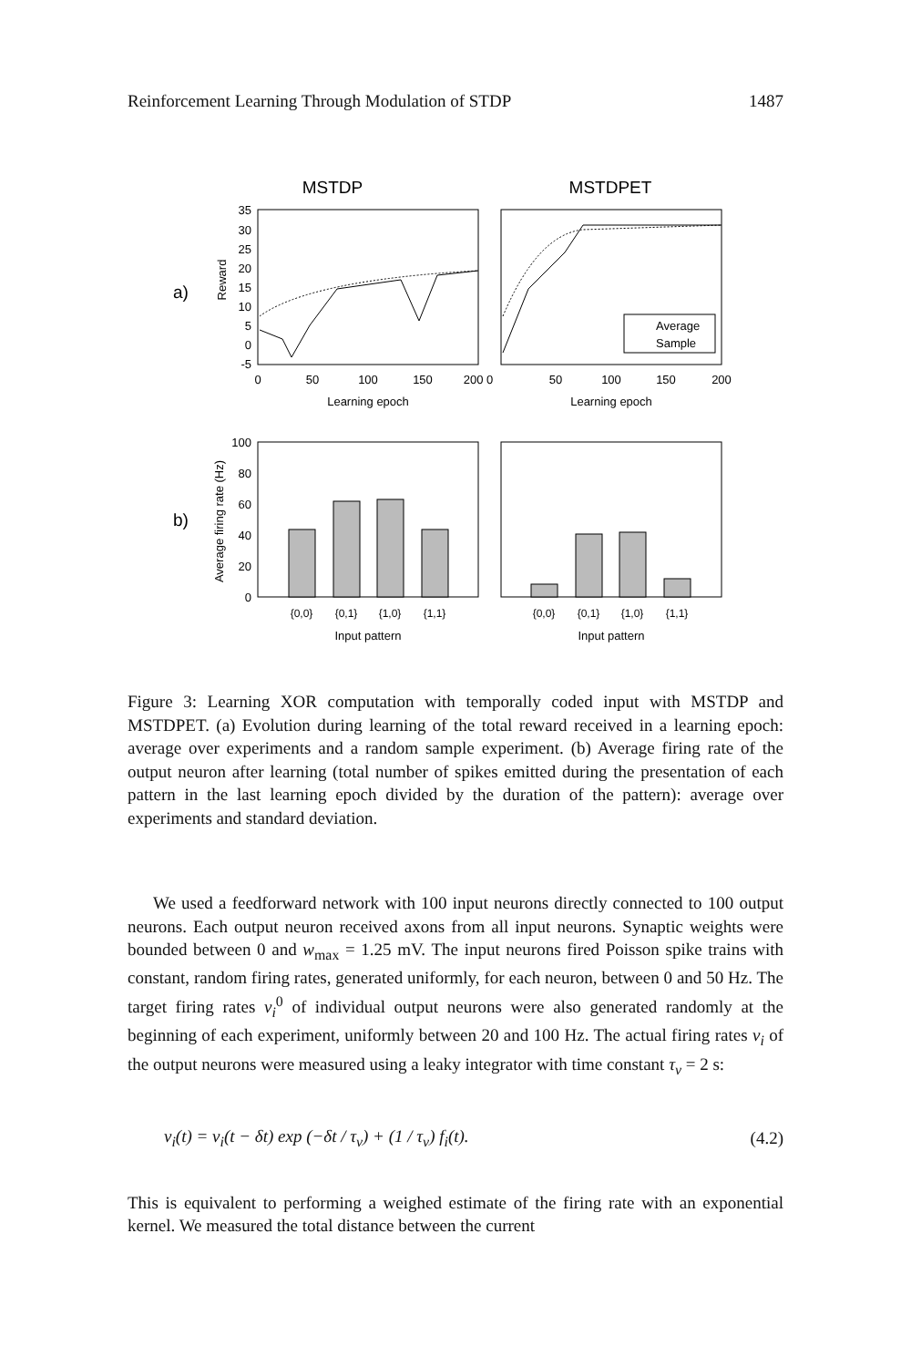Reinforcement Learning Through Modulation of STDP 1487
MSTDP
MSTDPET
a)
b)
Reward
35
30
25
20
15
10
5
0
-5
0
50
100
150
200 0
50
100
150
200
Learning epoch
Learning epoch
Average
Sample
Average firing rate (Hz)
100
80
60
40
20
0
{0,0}
{0,1}
{1,0}
{1,1}
{0,0}
{0,1}
{1,0}
{1,1}
Input pattern
Input pattern
Figure 3: Learning XOR computation with temporally coded input with MSTDP and MSTDPET. (a) Evolution during learning of the total reward received in a learning epoch: average over experiments and a random sample experiment. (b) Average firing rate of the output neuron after learning (total number of spikes emitted during the presentation of each pattern in the last learning epoch divided by the duration of the pattern): average over experiments and standard deviation.
We used a feedforward network with 100 input neurons directly connected to 100 output neurons. Each output neuron received axons from all input neurons. Synaptic weights were bounded between 0 and w<sub>max</sub> = 1.25 mV. The input neurons fired Poisson spike trains with constant, random firing rates, generated uniformly, for each neuron, between 0 and 50 Hz. The target firing rates ν<sub>i</sub><sup>0</sup> of individual output neurons were also generated randomly at the beginning of each experiment, uniformly between 20 and 100 Hz. The actual firing rates ν<sub>i</sub> of the output neurons were measured using a leaky integrator with time constant τ<sub>ν</sub> = 2 s:
ν<sub>i</sub>(t) = ν<sub>i</sub>(t − δt) exp (−δt / τ<sub>ν</sub>) + (1 / τ<sub>ν</sub>) f<sub>i</sub>(t). (4.2)
This is equivalent to performing a weighed estimate of the firing rate with an exponential kernel. We measured the total distance between the current